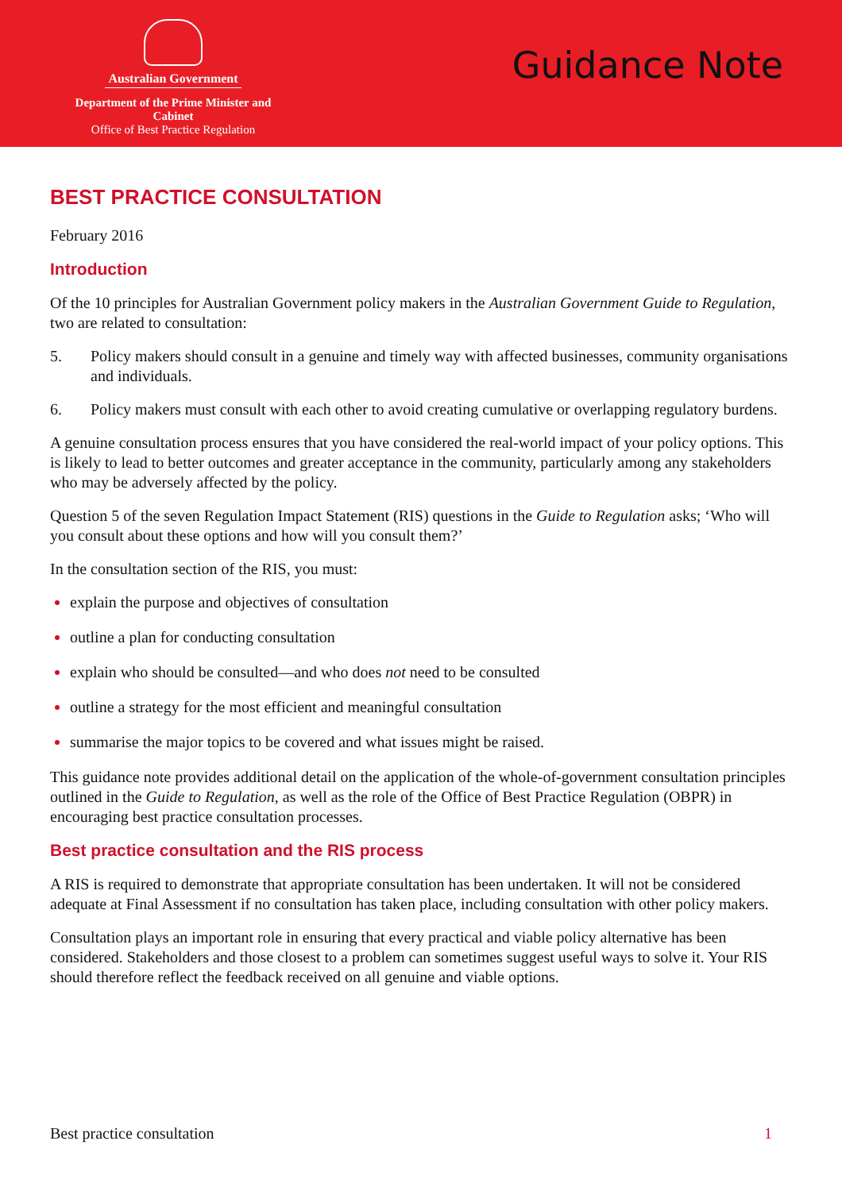Australian Government
Department of the Prime Minister and Cabinet
Office of Best Practice Regulation
Guidance Note
BEST PRACTICE CONSULTATION
February 2016
Introduction
Of the 10 principles for Australian Government policy makers in the Australian Government Guide to Regulation, two are related to consultation:
5. Policy makers should consult in a genuine and timely way with affected businesses, community organisations and individuals.
6. Policy makers must consult with each other to avoid creating cumulative or overlapping regulatory burdens.
A genuine consultation process ensures that you have considered the real-world impact of your policy options. This is likely to lead to better outcomes and greater acceptance in the community, particularly among any stakeholders who may be adversely affected by the policy.
Question 5 of the seven Regulation Impact Statement (RIS) questions in the Guide to Regulation asks; ‘Who will you consult about these options and how will you consult them?’
In the consultation section of the RIS, you must:
explain the purpose and objectives of consultation
outline a plan for conducting consultation
explain who should be consulted—and who does not need to be consulted
outline a strategy for the most efficient and meaningful consultation
summarise the major topics to be covered and what issues might be raised.
This guidance note provides additional detail on the application of the whole-of-government consultation principles outlined in the Guide to Regulation, as well as the role of the Office of Best Practice Regulation (OBPR) in encouraging best practice consultation processes.
Best practice consultation and the RIS process
A RIS is required to demonstrate that appropriate consultation has been undertaken. It will not be considered adequate at Final Assessment if no consultation has taken place, including consultation with other policy makers.
Consultation plays an important role in ensuring that every practical and viable policy alternative has been considered. Stakeholders and those closest to a problem can sometimes suggest useful ways to solve it. Your RIS should therefore reflect the feedback received on all genuine and viable options.
Best practice consultation 1